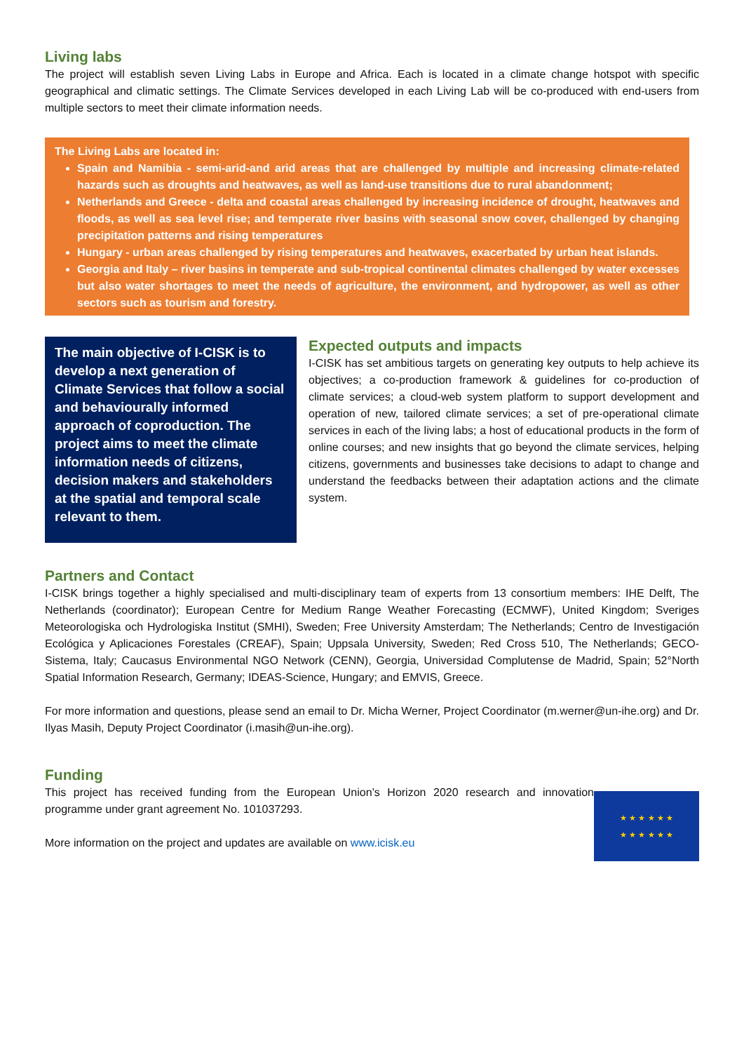Living labs
The project will establish seven Living Labs in Europe and Africa. Each is located in a climate change hotspot with specific geographical and climatic settings. The Climate Services developed in each Living Lab will be co-produced with end-users from multiple sectors to meet their climate information needs.
The Living Labs are located in:
Spain and Namibia - semi-arid-and arid areas that are challenged by multiple and increasing climate-related hazards such as droughts and heatwaves, as well as land-use transitions due to rural abandonment;
Netherlands and Greece - delta and coastal areas challenged by increasing incidence of drought, heatwaves and floods, as well as sea level rise; and temperate river basins with seasonal snow cover, challenged by changing precipitation patterns and rising temperatures
Hungary - urban areas challenged by rising temperatures and heatwaves, exacerbated by urban heat islands.
Georgia and Italy – river basins in temperate and sub-tropical continental climates challenged by water excesses but also water shortages to meet the needs of agriculture, the environment, and hydropower, as well as other sectors such as tourism and forestry.
The main objective of I-CISK is to develop a next generation of Climate Services that follow a social and behaviourally informed approach of coproduction. The project aims to meet the climate information needs of citizens, decision makers and stakeholders at the spatial and temporal scale relevant to them.
Expected outputs and impacts
I-CISK has set ambitious targets on generating key outputs to help achieve its objectives; a co-production framework & guidelines for co-production of climate services; a cloud-web system platform to support development and operation of new, tailored climate services; a set of pre-operational climate services in each of the living labs; a host of educational products in the form of online courses; and new insights that go beyond the climate services, helping citizens, governments and businesses take decisions to adapt to change and understand the feedbacks between their adaptation actions and the climate system.
Partners and Contact
I-CISK brings together a highly specialised and multi-disciplinary team of experts from 13 consortium members: IHE Delft, The Netherlands (coordinator); European Centre for Medium Range Weather Forecasting (ECMWF), United Kingdom; Sveriges Meteorologiska och Hydrologiska Institut (SMHI), Sweden; Free University Amsterdam; The Netherlands; Centro de Investigación Ecológica y Aplicaciones Forestales (CREAF), Spain; Uppsala University, Sweden; Red Cross 510, The Netherlands; GECO-Sistema, Italy; Caucasus Environmental NGO Network (CENN), Georgia, Universidad Complutense de Madrid, Spain; 52°North Spatial Information Research, Germany; IDEAS-Science, Hungary; and EMVIS, Greece.
For more information and questions, please send an email to Dr. Micha Werner, Project Coordinator (m.werner@un-ihe.org) and Dr. Ilyas Masih, Deputy Project Coordinator (i.masih@un-ihe.org).
Funding
This project has received funding from the European Union’s Horizon 2020 research and innovation programme under grant agreement No. 101037293.
More information on the project and updates are available on www.icisk.eu
★ ★ ★ ★ ★ ★
★ ★ ★ ★ ★ ★